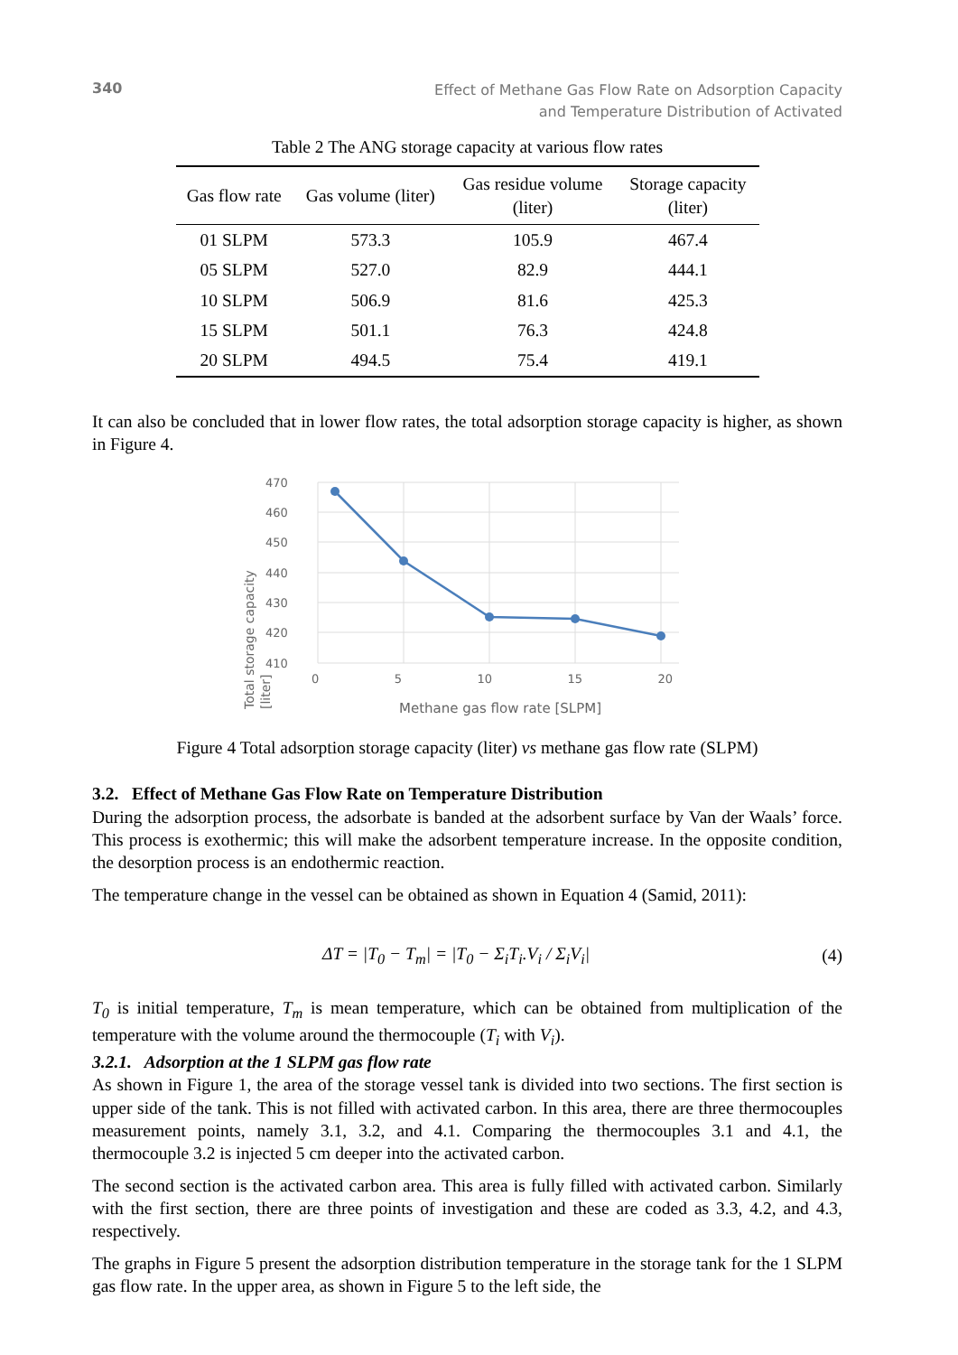340 Effect of Methane Gas Flow Rate on Adsorption Capacity
and Temperature Distribution of Activated
Table 2 The ANG storage capacity at various flow rates
| Gas flow rate | Gas volume (liter) | Gas residue volume (liter) | Storage capacity (liter) |
| --- | --- | --- | --- |
| 01 SLPM | 573.3 | 105.9 | 467.4 |
| 05 SLPM | 527.0 | 82.9 | 444.1 |
| 10 SLPM | 506.9 | 81.6 | 425.3 |
| 15 SLPM | 501.1 | 76.3 | 424.8 |
| 20 SLPM | 494.5 | 75.4 | 419.1 |
It can also be concluded that in lower flow rates, the total adsorption storage capacity is higher, as shown in Figure 4.
470
460
450
440
430
420
410
0 5 10 15 20
Methane gas flow rate [SLPM]
Total storage capacity [liter]
Figure 4 Total adsorption storage capacity (liter) vs methane gas flow rate (SLPM)
3.2. Effect of Methane Gas Flow Rate on Temperature Distribution
During the adsorption process, the adsorbate is banded at the adsorbent surface by Van der Waals’ force. This process is exothermic; this will make the adsorbent temperature increase. In the opposite condition, the desorption process is an endothermic reaction.
The temperature change in the vessel can be obtained as shown in Equation 4 (Samid, 2011):
ΔT = |T<sub>0</sub> − T<sub>m</sub>| = |T<sub>0</sub> − Σ<sub>i</sub>T<sub>i</sub>.V<sub>i</sub> / Σ<sub>i</sub>V<sub>i</sub>| (4)
T<sub>0</sub> is initial temperature, T<sub>m</sub> is mean temperature, which can be obtained from multiplication of the temperature with the volume around the thermocouple (T<sub>i</sub> with V<sub>i</sub>).
3.2.1. Adsorption at the 1 SLPM gas flow rate
As shown in Figure 1, the area of the storage vessel tank is divided into two sections. The first section is upper side of the tank. This is not filled with activated carbon. In this area, there are three thermocouples measurement points, namely 3.1, 3.2, and 4.1. Comparing the thermocouples 3.1 and 4.1, the thermocouple 3.2 is injected 5 cm deeper into the activated carbon.
The second section is the activated carbon area. This area is fully filled with activated carbon. Similarly with the first section, there are three points of investigation and these are coded as 3.3, 4.2, and 4.3, respectively.
The graphs in Figure 5 present the adsorption distribution temperature in the storage tank for the 1 SLPM gas flow rate. In the upper area, as shown in Figure 5 to the left side, the